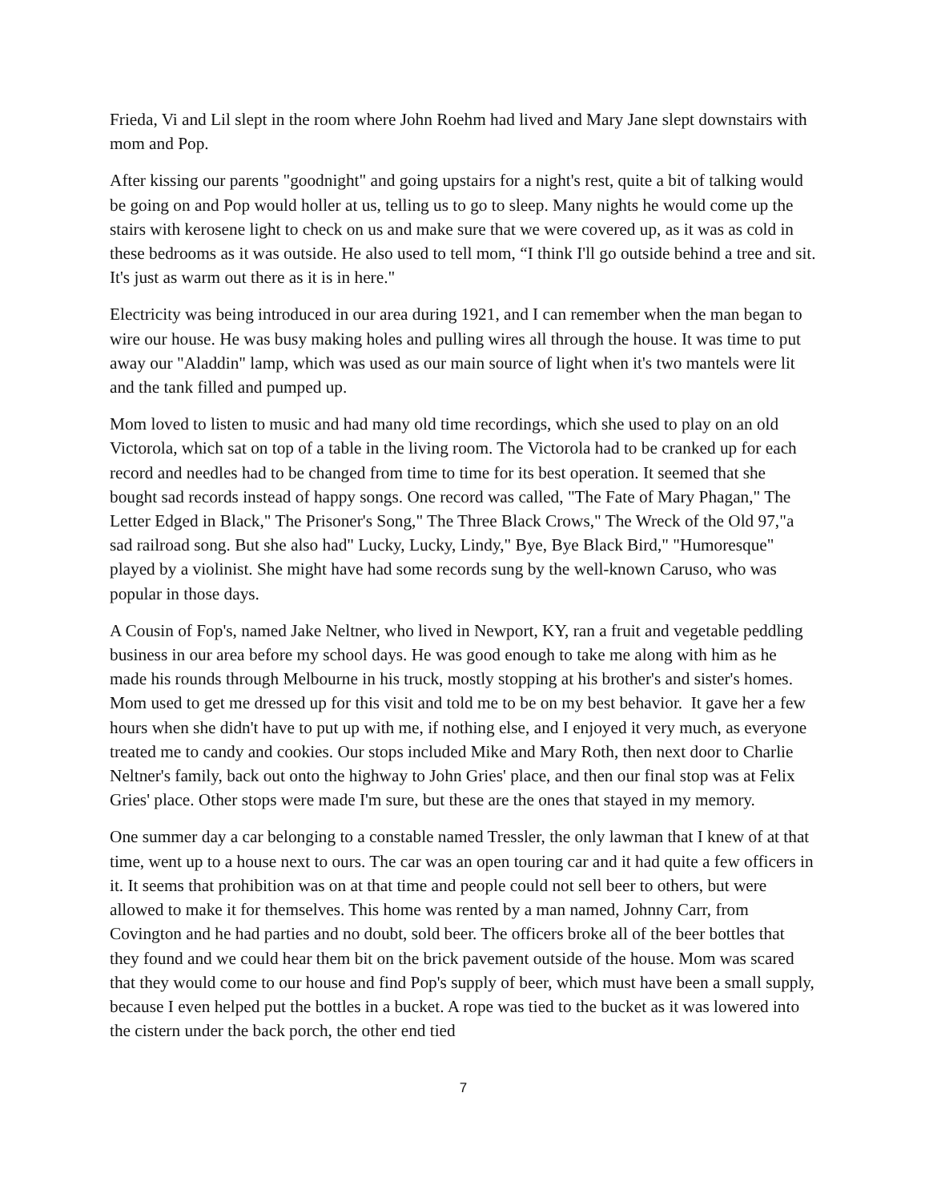Frieda, Vi and Lil slept in the room where John Roehm had lived and Mary Jane slept downstairs with mom and Pop.
After kissing our parents "goodnight" and going upstairs for a night's rest, quite a bit of talking would be going on and Pop would holler at us, telling us to go to sleep. Many nights he would come up the stairs with kerosene light to check on us and make sure that we were covered up, as it was as cold in these bedrooms as it was outside. He also used to tell mom, “I think I'll go outside behind a tree and sit. It's just as warm out there as it is in here."
Electricity was being introduced in our area during 1921, and I can remember when the man began to wire our house. He was busy making holes and pulling wires all through the house. It was time to put away our "Aladdin" lamp, which was used as our main source of light when it's two mantels were lit and the tank filled and pumped up.
Mom loved to listen to music and had many old time recordings, which she used to play on an old Victorola, which sat on top of a table in the living room. The Victorola had to be cranked up for each record and needles had to be changed from time to time for its best operation. It seemed that she bought sad records instead of happy songs. One record was called, "The Fate of Mary Phagan," The Letter Edged in Black," The Prisoner's Song," The Three Black Crows," The Wreck of the Old 97,"a sad railroad song. But she also had" Lucky, Lucky, Lindy," Bye, Bye Black Bird," "Humoresque" played by a violinist. She might have had some records sung by the well-known Caruso, who was popular in those days.
A Cousin of Fop's, named Jake Neltner, who lived in Newport, KY, ran a fruit and vegetable peddling business in our area before my school days. He was good enough to take me along with him as he made his rounds through Melbourne in his truck, mostly stopping at his brother's and sister's homes. Mom used to get me dressed up for this visit and told me to be on my best behavior. It gave her a few hours when she didn't have to put up with me, if nothing else, and I enjoyed it very much, as everyone treated me to candy and cookies. Our stops included Mike and Mary Roth, then next door to Charlie Neltner's family, back out onto the highway to John Gries' place, and then our final stop was at Felix Gries' place. Other stops were made I'm sure, but these are the ones that stayed in my memory.
One summer day a car belonging to a constable named Tressler, the only lawman that I knew of at that time, went up to a house next to ours. The car was an open touring car and it had quite a few officers in it. It seems that prohibition was on at that time and people could not sell beer to others, but were allowed to make it for themselves. This home was rented by a man named, Johnny Carr, from Covington and he had parties and no doubt, sold beer. The officers broke all of the beer bottles that they found and we could hear them bit on the brick pavement outside of the house. Mom was scared that they would come to our house and find Pop's supply of beer, which must have been a small supply, because I even helped put the bottles in a bucket. A rope was tied to the bucket as it was lowered into the cistern under the back porch, the other end tied
7